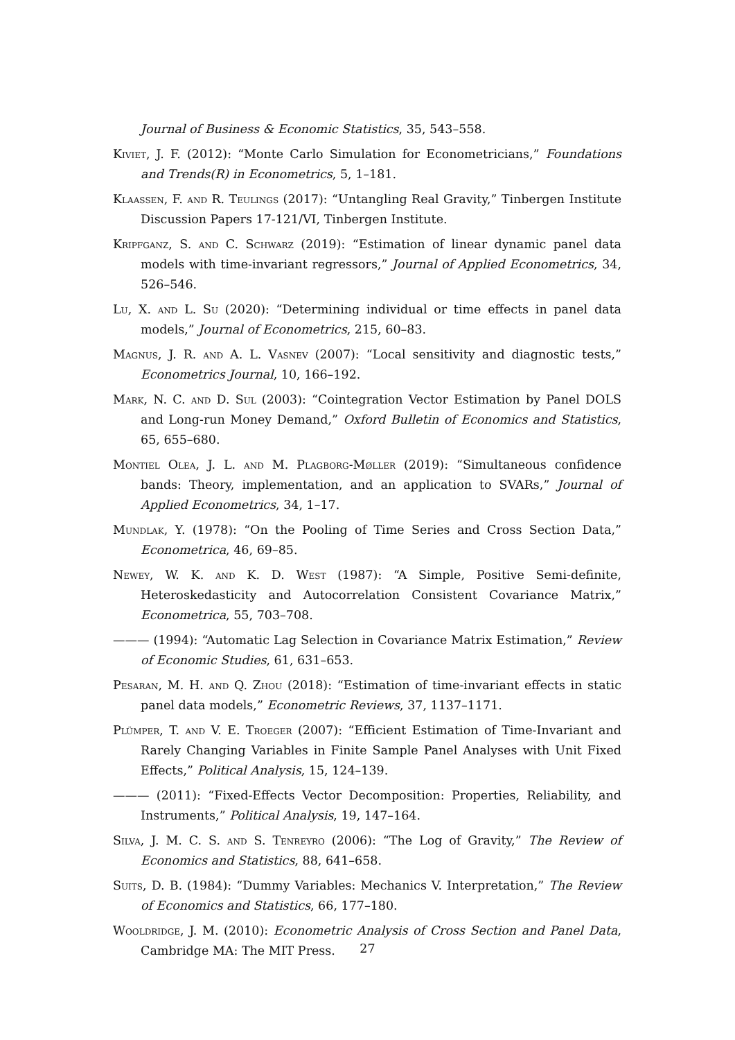Journal of Business & Economic Statistics, 35, 543–558.
Kiviet, J. F. (2012): “Monte Carlo Simulation for Econometricians,” Foundations and Trends(R) in Econometrics, 5, 1–181.
Klaassen, F. and R. Teulings (2017): “Untangling Real Gravity,” Tinbergen Institute Discussion Papers 17-121/VI, Tinbergen Institute.
Kripfganz, S. and C. Schwarz (2019): “Estimation of linear dynamic panel data models with time-invariant regressors,” Journal of Applied Econometrics, 34, 526–546.
Lu, X. and L. Su (2020): “Determining individual or time effects in panel data models,” Journal of Econometrics, 215, 60–83.
Magnus, J. R. and A. L. Vasnev (2007): “Local sensitivity and diagnostic tests,” Econometrics Journal, 10, 166–192.
Mark, N. C. and D. Sul (2003): “Cointegration Vector Estimation by Panel DOLS and Long-run Money Demand,” Oxford Bulletin of Economics and Statistics, 65, 655–680.
Montiel Olea, J. L. and M. Plagborg-Møller (2019): “Simultaneous confidence bands: Theory, implementation, and an application to SVARs,” Journal of Applied Econometrics, 34, 1–17.
Mundlak, Y. (1978): “On the Pooling of Time Series and Cross Section Data,” Econometrica, 46, 69–85.
Newey, W. K. and K. D. West (1987): “A Simple, Positive Semi-definite, Heteroskedasticity and Autocorrelation Consistent Covariance Matrix,” Econometrica, 55, 703–708.
——— (1994): “Automatic Lag Selection in Covariance Matrix Estimation,” Review of Economic Studies, 61, 631–653.
Pesaran, M. H. and Q. Zhou (2018): “Estimation of time-invariant effects in static panel data models,” Econometric Reviews, 37, 1137–1171.
Plümper, T. and V. E. Troeger (2007): “Efficient Estimation of Time-Invariant and Rarely Changing Variables in Finite Sample Panel Analyses with Unit Fixed Effects,” Political Analysis, 15, 124–139.
——— (2011): “Fixed-Effects Vector Decomposition: Properties, Reliability, and Instruments,” Political Analysis, 19, 147–164.
Silva, J. M. C. S. and S. Tenreyro (2006): “The Log of Gravity,” The Review of Economics and Statistics, 88, 641–658.
Suits, D. B. (1984): “Dummy Variables: Mechanics V. Interpretation,” The Review of Economics and Statistics, 66, 177–180.
Wooldridge, J. M. (2010): Econometric Analysis of Cross Section and Panel Data, Cambridge MA: The MIT Press.
27